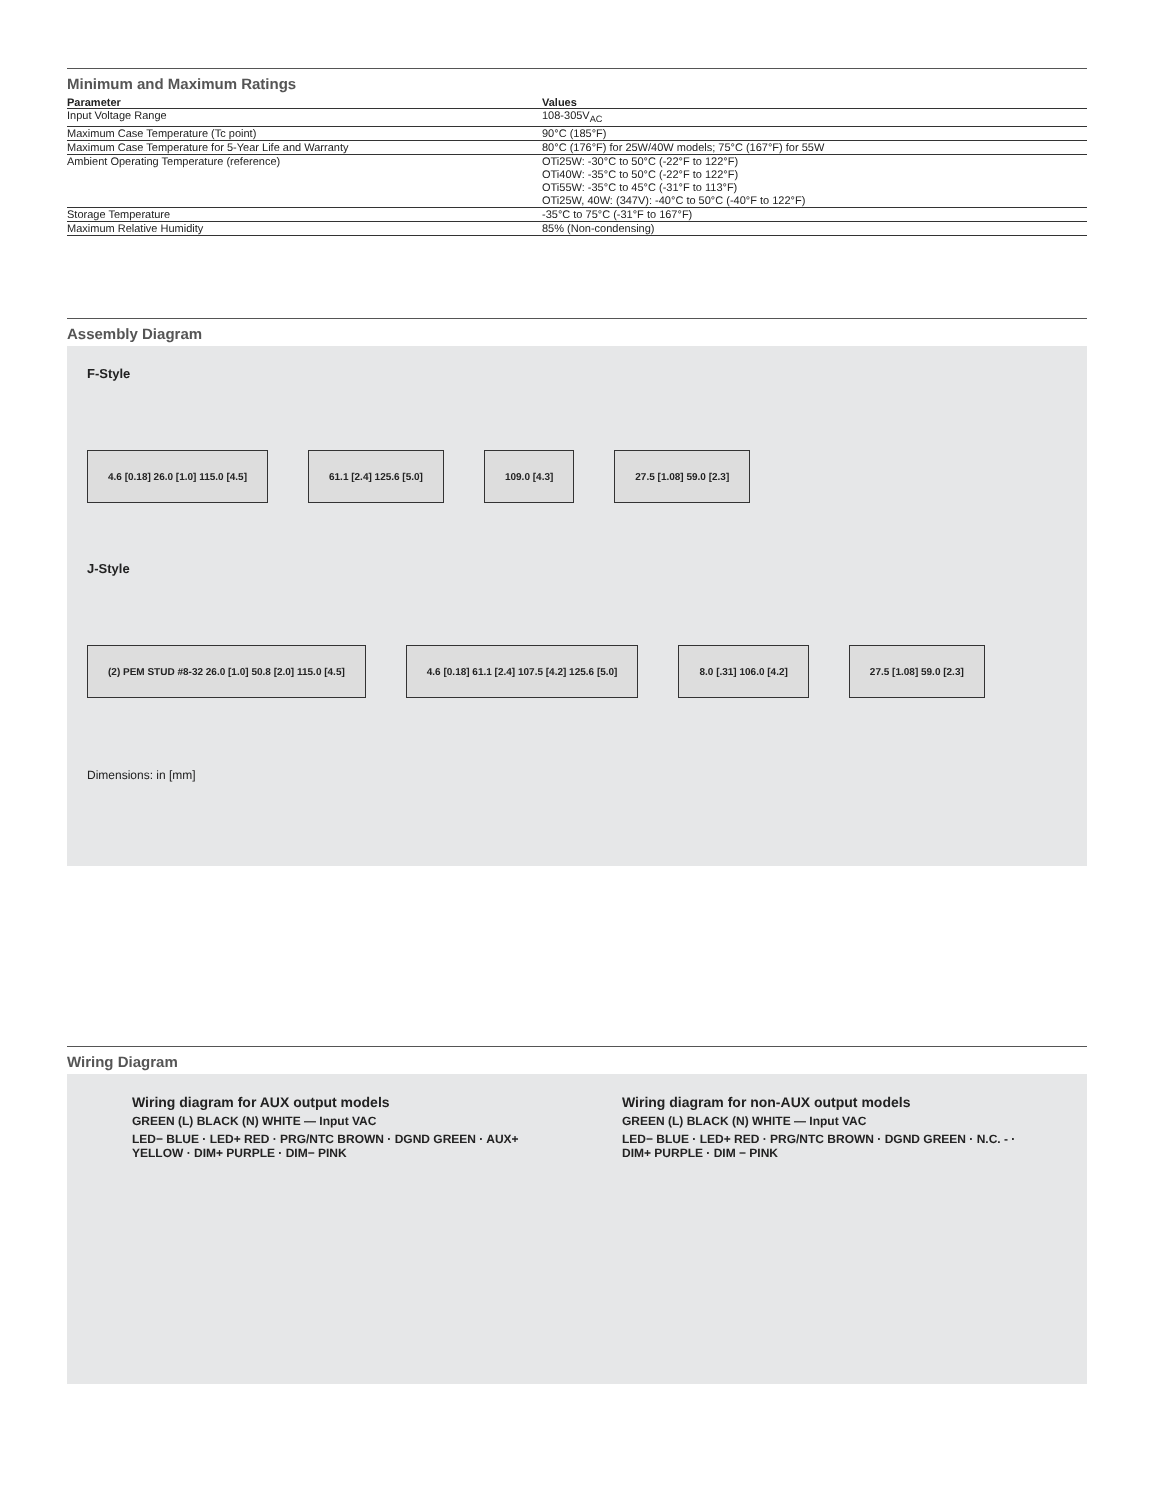Minimum and Maximum Ratings
| Parameter | Values |
| --- | --- |
| Input Voltage Range | 108-305V<sub>AC</sub> |
| Maximum Case Temperature (Tc point) | 90°C (185°F) |
| Maximum Case Temperature for 5-Year Life and Warranty | 80°C (176°F) for 25W/40W models; 75°C (167°F) for 55W |
| Ambient Operating Temperature (reference) | OTi25W: -30°C to 50°C (-22°F to 122°F) OTi40W: -35°C to 50°C (-22°F to 122°F) OTi55W: -35°C to 45°C (-31°F to 113°F) OTi25W, 40W: (347V): -40°C to 50°C (-40°F to 122°F) |
| Storage Temperature | -35°C to 75°C (-31°F to 167°F) |
| Maximum Relative Humidity | 85% (Non-condensing) |
Assembly Diagram
F-Style
4.6 [0.18] 26.0 [1.0] 115.0 [4.5] 61.1 [2.4] 125.6 [5.0] 109.0 [4.3] 27.5 [1.08] 59.0 [2.3]
J-Style
(2) PEM STUD #8-32 26.0 [1.0] 50.8 [2.0] 115.0 [4.5] 4.6 [0.18] 61.1 [2.4] 107.5 [4.2] 125.6 [5.0] 8.0 [.31] 106.0 [4.2] 27.5 [1.08] 59.0 [2.3]
Dimensions: in [mm]
Wiring Diagram
Wiring diagram for AUX output models
GREEN (L) BLACK (N) WHITE — Input VAC
LED− BLUE · LED+ RED · PRG/NTC BROWN · DGND GREEN · AUX+ YELLOW · DIM+ PURPLE · DIM− PINK
Wiring diagram for non-AUX output models
GREEN (L) BLACK (N) WHITE — Input VAC
LED− BLUE · LED+ RED · PRG/NTC BROWN · DGND GREEN · N.C. - · DIM+ PURPLE · DIM − PINK